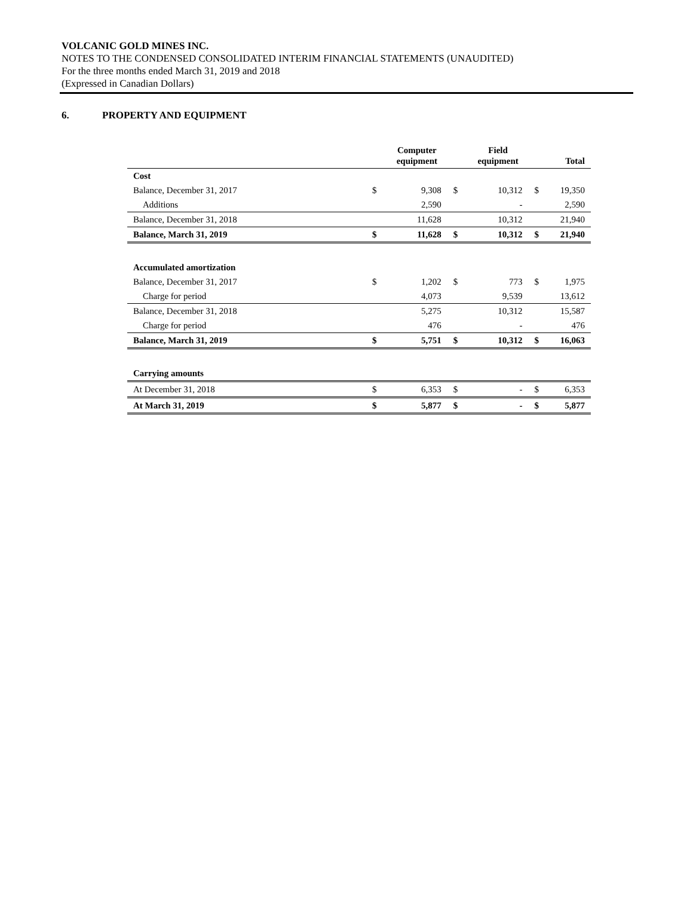VOLCANIC GOLD MINES INC.
NOTES TO THE CONDENSED CONSOLIDATED INTERIM FINANCIAL STATEMENTS (UNAUDITED)
For the three months ended March 31, 2019 and 2018
(Expressed in Canadian Dollars)
6. PROPERTY AND EQUIPMENT
| | | Computer equipment | | Field equipment | | Total |
| --- | --- | --- | --- | --- | --- | --- |
| Cost | | | | | | |
| Balance, December 31, 2017 | $ | 9,308 | $ | 10,312 | $ | 19,350 |
| Additions | | 2,590 | | - | | 2,590 |
| Balance, December 31, 2018 | | 11,628 | | 10,312 | | 21,940 |
| Balance, March 31, 2019 | $ | 11,628 | $ | 10,312 | $ | 21,940 |
| Accumulated amortization | | | | | | |
| Balance, December 31, 2017 | $ | 1,202 | $ | 773 | $ | 1,975 |
| Charge for period | | 4,073 | | 9,539 | | 13,612 |
| Balance, December 31, 2018 | | 5,275 | | 10,312 | | 15,587 |
| Charge for period | | 476 | | - | | 476 |
| Balance, March 31, 2019 | $ | 5,751 | $ | 10,312 | $ | 16,063 |
| Carrying amounts | | | | | | |
| At December 31, 2018 | $ | 6,353 | $ | - | $ | 6,353 |
| At March 31, 2019 | $ | 5,877 | $ | - | $ | 5,877 |